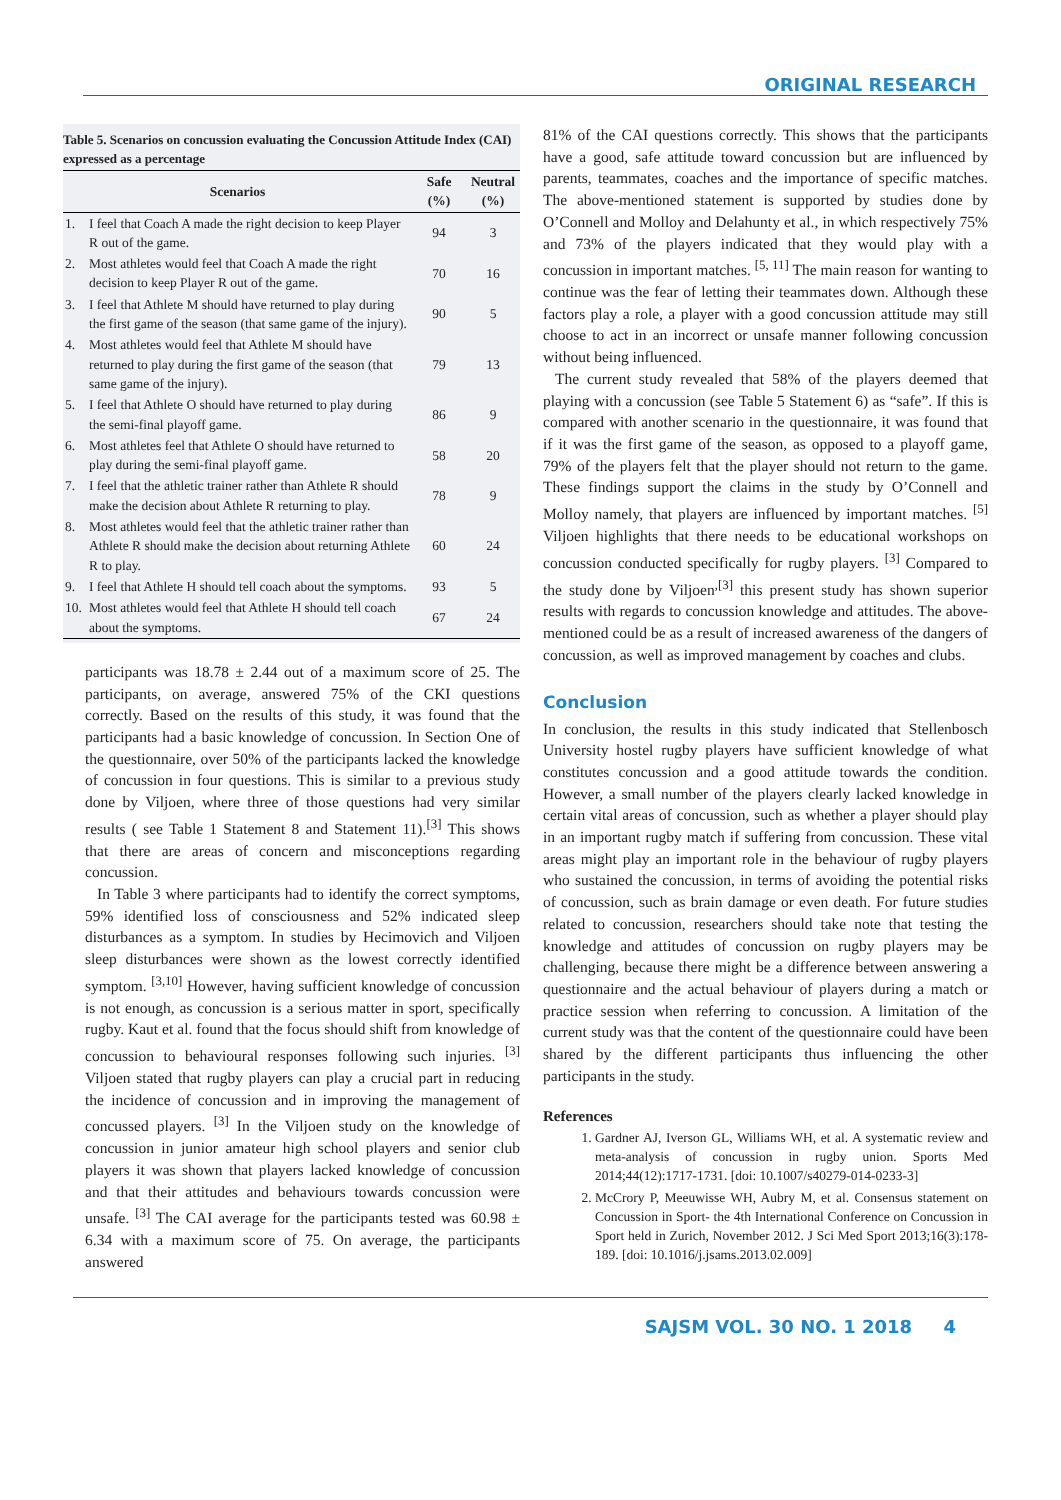ORIGINAL RESEARCH
Table 5. Scenarios on concussion evaluating the Concussion Attitude Index (CAI) expressed as a percentage
| Scenarios | | Safe (%) | Neutral (%) |
| --- | --- | --- | --- |
| 1. | I feel that Coach A made the right decision to keep Player R out of the game. | 94 | 3 |
| 2. | Most athletes would feel that Coach A made the right decision to keep Player R out of the game. | 70 | 16 |
| 3. | I feel that Athlete M should have returned to play during the first game of the season (that same game of the injury). | 90 | 5 |
| 4. | Most athletes would feel that Athlete M should have returned to play during the first game of the season (that same game of the injury). | 79 | 13 |
| 5. | I feel that Athlete O should have returned to play during the semi-final playoff game. | 86 | 9 |
| 6. | Most athletes feel that Athlete O should have returned to play during the semi-final playoff game. | 58 | 20 |
| 7. | I feel that the athletic trainer rather than Athlete R should make the decision about Athlete R returning to play. | 78 | 9 |
| 8. | Most athletes would feel that the athletic trainer rather than Athlete R should make the decision about returning Athlete R to play. | 60 | 24 |
| 9. | I feel that Athlete H should tell coach about the symptoms. | 93 | 5 |
| 10. | Most athletes would feel that Athlete H should tell coach about the symptoms. | 67 | 24 |
participants was 18.78 ± 2.44 out of a maximum score of 25. The participants, on average, answered 75% of the CKI questions correctly. Based on the results of this study, it was found that the participants had a basic knowledge of concussion. In Section One of the questionnaire, over 50% of the participants lacked the knowledge of concussion in four questions. This is similar to a previous study done by Viljoen, where three of those questions had very similar results ( see Table 1 Statement 8 and Statement 11).<sup>[3]</sup> This shows that there are areas of concern and misconceptions regarding concussion.
In Table 3 where participants had to identify the correct symptoms, 59% identified loss of consciousness and 52% indicated sleep disturbances as a symptom. In studies by Hecimovich and Viljoen sleep disturbances were shown as the lowest correctly identified symptom. <sup>[3,10]</sup> However, having sufficient knowledge of concussion is not enough, as concussion is a serious matter in sport, specifically rugby. Kaut et al. found that the focus should shift from knowledge of concussion to behavioural responses following such injuries. <sup>[3]</sup> Viljoen stated that rugby players can play a crucial part in reducing the incidence of concussion and in improving the management of concussed players. <sup>[3]</sup> In the Viljoen study on the knowledge of concussion in junior amateur high school players and senior club players it was shown that players lacked knowledge of concussion and that their attitudes and behaviours towards concussion were unsafe. <sup>[3]</sup> The CAI average for the participants tested was 60.98 ± 6.34 with a maximum score of 75. On average, the participants answered
81% of the CAI questions correctly. This shows that the participants have a good, safe attitude toward concussion but are influenced by parents, teammates, coaches and the importance of specific matches. The above-mentioned statement is supported by studies done by O’Connell and Molloy and Delahunty et al., in which respectively 75% and 73% of the players indicated that they would play with a concussion in important matches. <sup>[5, 11]</sup> The main reason for wanting to continue was the fear of letting their teammates down. Although these factors play a role, a player with a good concussion attitude may still choose to act in an incorrect or unsafe manner following concussion without being influenced.
The current study revealed that 58% of the players deemed that playing with a concussion (see Table 5 Statement 6) as “safe”. If this is compared with another scenario in the questionnaire, it was found that if it was the first game of the season, as opposed to a playoff game, 79% of the players felt that the player should not return to the game. These findings support the claims in the study by O’Connell and Molloy namely, that players are influenced by important matches. <sup>[5]</sup> Viljoen highlights that there needs to be educational workshops on concussion conducted specifically for rugby players. <sup>[3]</sup> Compared to the study done by Viljoen<sup>,[3]</sup> this present study has shown superior results with regards to concussion knowledge and attitudes. The above-mentioned could be as a result of increased awareness of the dangers of concussion, as well as improved management by coaches and clubs.
Conclusion
In conclusion, the results in this study indicated that Stellenbosch University hostel rugby players have sufficient knowledge of what constitutes concussion and a good attitude towards the condition. However, a small number of the players clearly lacked knowledge in certain vital areas of concussion, such as whether a player should play in an important rugby match if suffering from concussion. These vital areas might play an important role in the behaviour of rugby players who sustained the concussion, in terms of avoiding the potential risks of concussion, such as brain damage or even death. For future studies related to concussion, researchers should take note that testing the knowledge and attitudes of concussion on rugby players may be challenging, because there might be a difference between answering a questionnaire and the actual behaviour of players during a match or practice session when referring to concussion. A limitation of the current study was that the content of the questionnaire could have been shared by the different participants thus influencing the other participants in the study.
References
1. Gardner AJ, Iverson GL, Williams WH, et al. A systematic review and meta-analysis of concussion in rugby union. Sports Med 2014;44(12):1717-1731. [doi: 10.1007/s40279-014-0233-3]
2. McCrory P, Meeuwisse WH, Aubry M, et al. Consensus statement on Concussion in Sport- the 4th International Conference on Concussion in Sport held in Zurich, November 2012. J Sci Med Sport 2013;16(3):178-189. [doi: 10.1016/j.jsams.2013.02.009]
SAJSM VOL. 30 NO. 1 2018 4